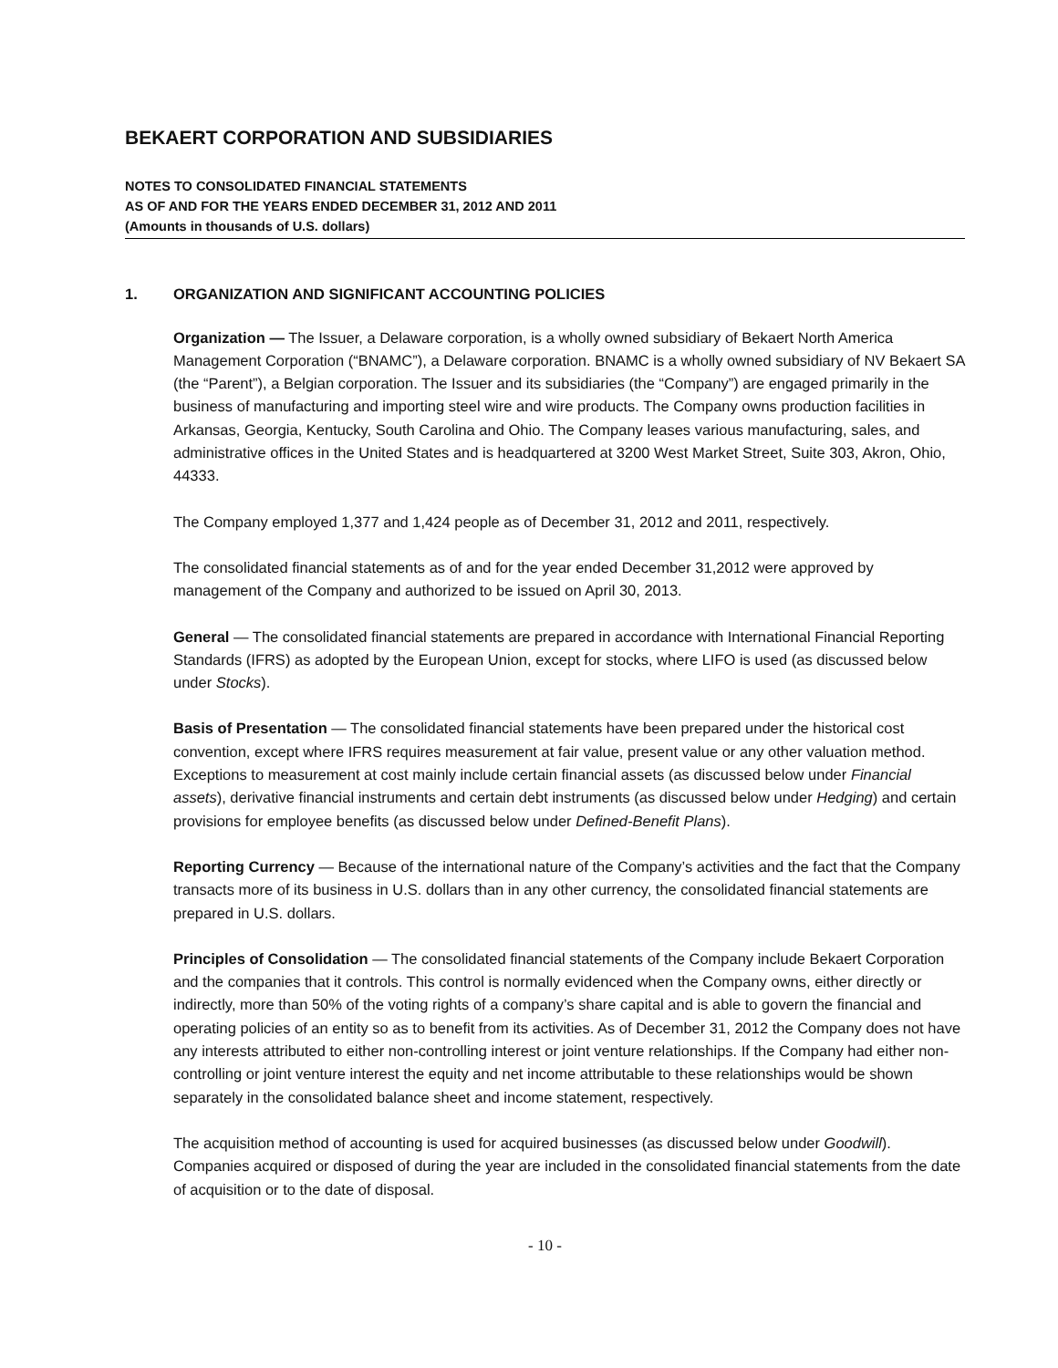BEKAERT CORPORATION AND SUBSIDIARIES
NOTES TO CONSOLIDATED FINANCIAL STATEMENTS
AS OF AND FOR THE YEARS ENDED DECEMBER 31, 2012 AND 2011
(Amounts in thousands of U.S. dollars)
1. ORGANIZATION AND SIGNIFICANT ACCOUNTING POLICIES
Organization — The Issuer, a Delaware corporation, is a wholly owned subsidiary of Bekaert North America Management Corporation (“BNAMC”), a Delaware corporation. BNAMC is a wholly owned subsidiary of NV Bekaert SA (the “Parent”), a Belgian corporation. The Issuer and its subsidiaries (the “Company”) are engaged primarily in the business of manufacturing and importing steel wire and wire products. The Company owns production facilities in Arkansas, Georgia, Kentucky, South Carolina and Ohio. The Company leases various manufacturing, sales, and administrative offices in the United States and is headquartered at 3200 West Market Street, Suite 303, Akron, Ohio, 44333.
The Company employed 1,377 and 1,424 people as of December 31, 2012 and 2011, respectively.
The consolidated financial statements as of and for the year ended December 31,2012 were approved by management of the Company and authorized to be issued on April 30, 2013.
General — The consolidated financial statements are prepared in accordance with International Financial Reporting Standards (IFRS) as adopted by the European Union, except for stocks, where LIFO is used (as discussed below under Stocks).
Basis of Presentation — The consolidated financial statements have been prepared under the historical cost convention, except where IFRS requires measurement at fair value, present value or any other valuation method. Exceptions to measurement at cost mainly include certain financial assets (as discussed below under Financial assets), derivative financial instruments and certain debt instruments (as discussed below under Hedging) and certain provisions for employee benefits (as discussed below under Defined-Benefit Plans).
Reporting Currency — Because of the international nature of the Company’s activities and the fact that the Company transacts more of its business in U.S. dollars than in any other currency, the consolidated financial statements are prepared in U.S. dollars.
Principles of Consolidation — The consolidated financial statements of the Company include Bekaert Corporation and the companies that it controls. This control is normally evidenced when the Company owns, either directly or indirectly, more than 50% of the voting rights of a company’s share capital and is able to govern the financial and operating policies of an entity so as to benefit from its activities. As of December 31, 2012 the Company does not have any interests attributed to either non-controlling interest or joint venture relationships. If the Company had either non-controlling or joint venture interest the equity and net income attributable to these relationships would be shown separately in the consolidated balance sheet and income statement, respectively.
The acquisition method of accounting is used for acquired businesses (as discussed below under Goodwill). Companies acquired or disposed of during the year are included in the consolidated financial statements from the date of acquisition or to the date of disposal.
- 10 -